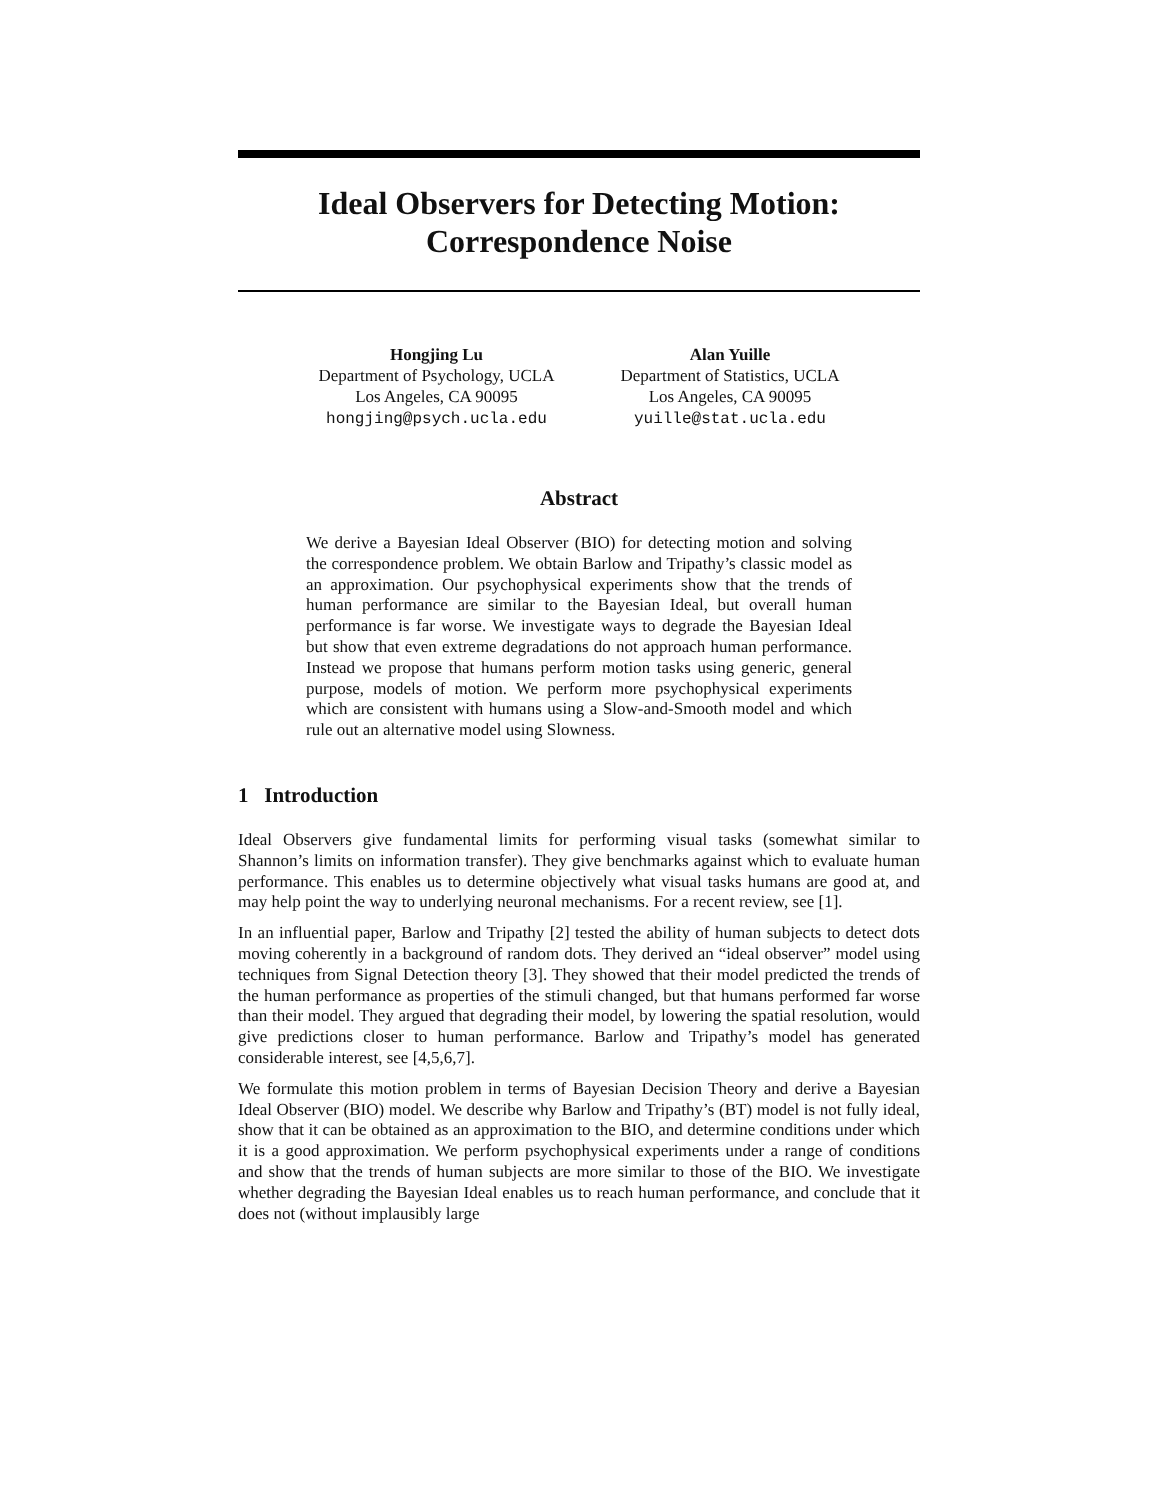Ideal Observers for Detecting Motion:
Correspondence Noise
Hongjing Lu
Department of Psychology, UCLA
Los Angeles, CA 90095
hongjing@psych.ucla.edu
Alan Yuille
Department of Statistics, UCLA
Los Angeles, CA 90095
yuille@stat.ucla.edu
Abstract
We derive a Bayesian Ideal Observer (BIO) for detecting motion and solving the correspondence problem. We obtain Barlow and Tripathy’s classic model as an approximation. Our psychophysical experiments show that the trends of human performance are similar to the Bayesian Ideal, but overall human performance is far worse. We investigate ways to degrade the Bayesian Ideal but show that even extreme degradations do not approach human performance. Instead we propose that humans perform motion tasks using generic, general purpose, models of motion. We perform more psychophysical experiments which are consistent with humans using a Slow-and-Smooth model and which rule out an alternative model using Slowness.
1 Introduction
Ideal Observers give fundamental limits for performing visual tasks (somewhat similar to Shannon’s limits on information transfer). They give benchmarks against which to evaluate human performance. This enables us to determine objectively what visual tasks humans are good at, and may help point the way to underlying neuronal mechanisms. For a recent review, see [1].
In an influential paper, Barlow and Tripathy [2] tested the ability of human subjects to detect dots moving coherently in a background of random dots. They derived an “ideal observer” model using techniques from Signal Detection theory [3]. They showed that their model predicted the trends of the human performance as properties of the stimuli changed, but that humans performed far worse than their model. They argued that degrading their model, by lowering the spatial resolution, would give predictions closer to human performance. Barlow and Tripathy’s model has generated considerable interest, see [4,5,6,7].
We formulate this motion problem in terms of Bayesian Decision Theory and derive a Bayesian Ideal Observer (BIO) model. We describe why Barlow and Tripathy’s (BT) model is not fully ideal, show that it can be obtained as an approximation to the BIO, and determine conditions under which it is a good approximation. We perform psychophysical experiments under a range of conditions and show that the trends of human subjects are more similar to those of the BIO. We investigate whether degrading the Bayesian Ideal enables us to reach human performance, and conclude that it does not (without implausibly large